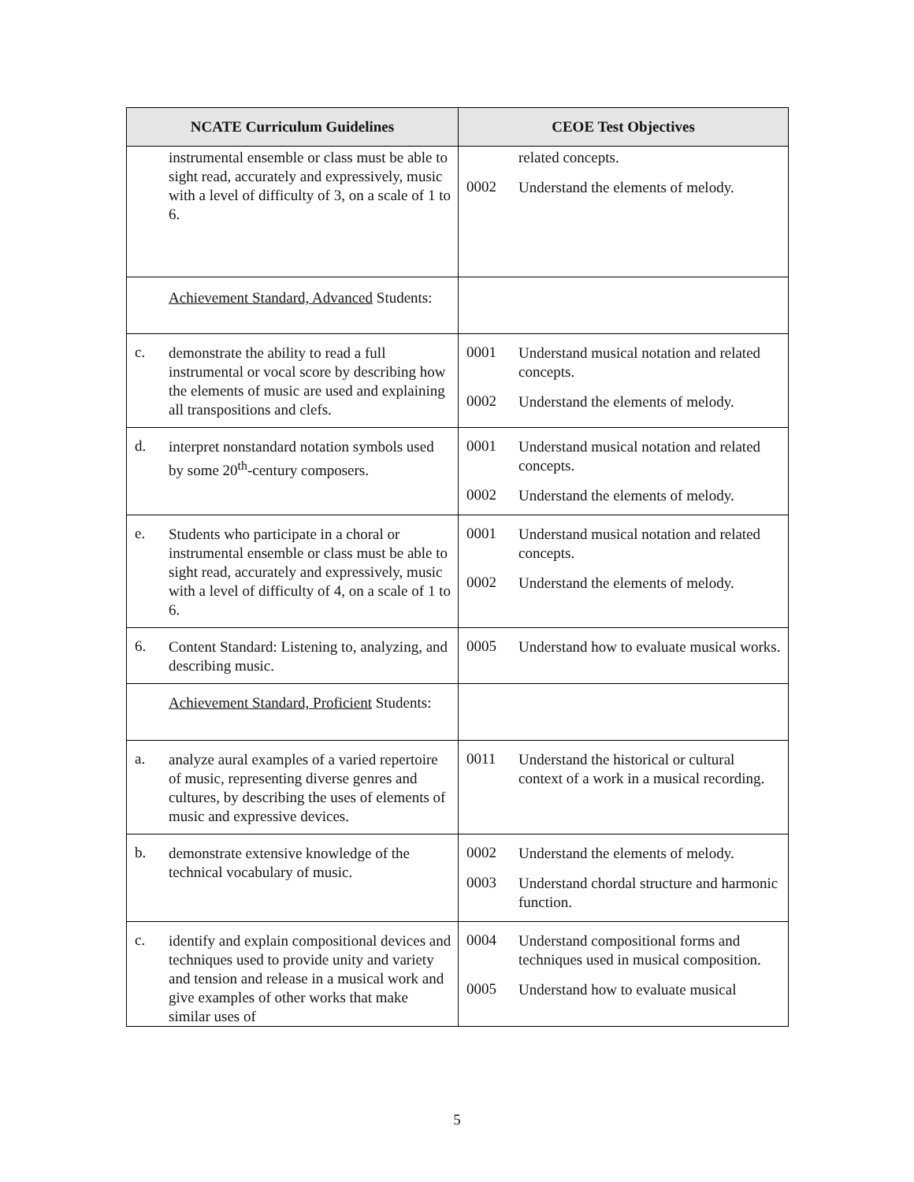| NCATE Curriculum Guidelines | CEOE Test Objectives |
| --- | --- |
| instrumental ensemble or class must be able to sight read, accurately and expressively, music with a level of difficulty of 3, on a scale of 1 to 6. | related concepts. 0002 Understand the elements of melody. |
| Achievement Standard, Advanced Students: | |
| c. demonstrate the ability to read a full instrumental or vocal score by describing how the elements of music are used and explaining all transpositions and clefs. | 0001 Understand musical notation and related concepts. 0002 Understand the elements of melody. |
| d. interpret nonstandard notation symbols used by some 20<sup>th</sup>-century composers. | 0001 Understand musical notation and related concepts. 0002 Understand the elements of melody. |
| e. Students who participate in a choral or instrumental ensemble or class must be able to sight read, accurately and expressively, music with a level of difficulty of 4, on a scale of 1 to 6. | 0001 Understand musical notation and related concepts. 0002 Understand the elements of melody. |
| 6. Content Standard: Listening to, analyzing, and describing music. | 0005 Understand how to evaluate musical works. |
| Achievement Standard, Proficient Students: | |
| a. analyze aural examples of a varied repertoire of music, representing diverse genres and cultures, by describing the uses of elements of music and expressive devices. | 0011 Understand the historical or cultural context of a work in a musical recording. |
| b. demonstrate extensive knowledge of the technical vocabulary of music. | 0002 Understand the elements of melody. 0003 Understand chordal structure and harmonic function. |
| c. identify and explain compositional devices and techniques used to provide unity and variety and tension and release in a musical work and give examples of other works that make similar uses of | 0004 Understand compositional forms and techniques used in musical composition. 0005 Understand how to evaluate musical |
5